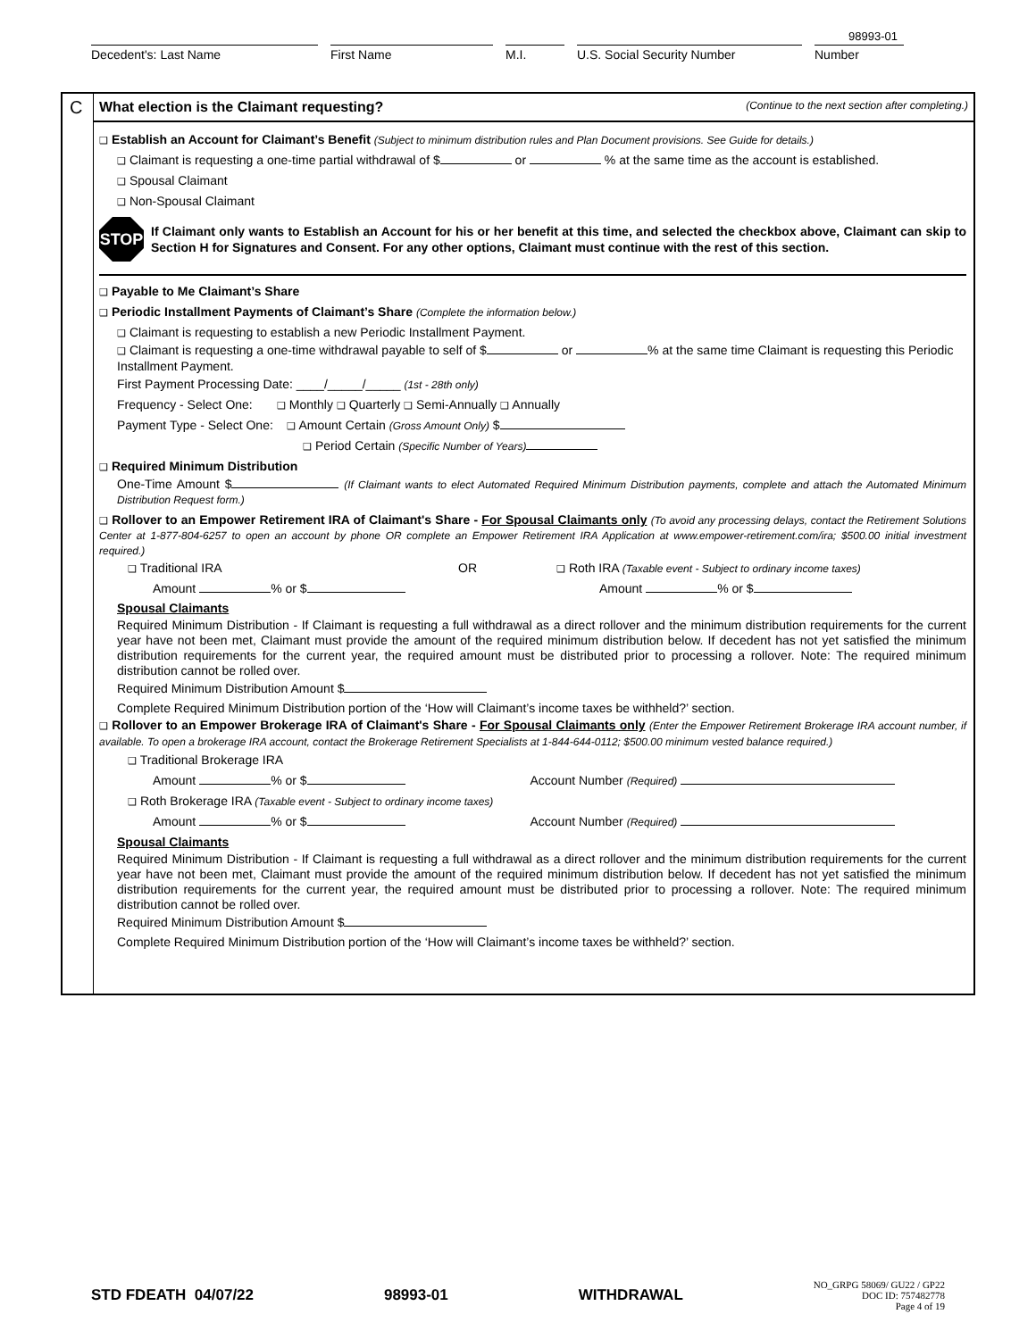98993-01
Decedent's: Last Name First Name M.I. U.S. Social Security Number Number
C
What election is the Claimant requesting? (Continue to the next section after completing.)
❑ Establish an Account for Claimant’s Benefit (Subject to minimum distribution rules and Plan Document provisions. See Guide for details.)
❑ Claimant is requesting a one-time partial withdrawal of $ or % at the same time as the account is established.
❑ Spousal Claimant
❑ Non-Spousal Claimant
STOP
If Claimant only wants to Establish an Account for his or her benefit at this time, and selected the checkbox above, Claimant can skip to Section H for Signatures and Consent. For any other options, Claimant must continue with the rest of this section.
❑ Payable to Me Claimant’s Share
❑ Periodic Installment Payments of Claimant’s Share (Complete the information below.)
❑ Claimant is requesting to establish a new Periodic Installment Payment.
❑ Claimant is requesting a one-time withdrawal payable to self of $ or % at the same time Claimant is requesting this Periodic Installment Payment.
First Payment Processing Date: ____/_____/_____ (1st - 28th only)
Frequency - Select One: ❑ Monthly ❑ Quarterly ❑ Semi-Annually ❑ Annually
Payment Type - Select One: ❑ Amount Certain (Gross Amount Only) $
❑ Period Certain (Specific Number of Years)
❑ Required Minimum Distribution
One-Time Amount $ (If Claimant wants to elect Automated Required Minimum Distribution payments, complete and attach the Automated Minimum Distribution Request form.)
❑ Rollover to an Empower Retirement IRA of Claimant's Share - For Spousal Claimants only (To avoid any processing delays, contact the Retirement Solutions Center at 1-877-804-6257 to open an account by phone OR complete an Empower Retirement IRA Application at www.empower-retirement.com/ira; $500.00 initial investment required.)
❑ Traditional IRA OR ❑ Roth IRA (Taxable event - Subject to ordinary income taxes)
Amount % or $ Amount % or $
Spousal Claimants
Required Minimum Distribution - If Claimant is requesting a full withdrawal as a direct rollover and the minimum distribution requirements for the current year have not been met, Claimant must provide the amount of the required minimum distribution below. If decedent has not yet satisfied the minimum distribution requirements for the current year, the required amount must be distributed prior to processing a rollover. Note: The required minimum distribution cannot be rolled over.
Required Minimum Distribution Amount $
Complete Required Minimum Distribution portion of the ‘How will Claimant’s income taxes be withheld?’ section.
❑ Rollover to an Empower Brokerage IRA of Claimant's Share - For Spousal Claimants only (Enter the Empower Retirement Brokerage IRA account number, if available. To open a brokerage IRA account, contact the Brokerage Retirement Specialists at 1-844-644-0112; $500.00 minimum vested balance required.)
❑ Traditional Brokerage IRA
Amount % or $ Account Number (Required)
❑ Roth Brokerage IRA (Taxable event - Subject to ordinary income taxes)
Amount % or $ Account Number (Required)
Spousal Claimants
Required Minimum Distribution - If Claimant is requesting a full withdrawal as a direct rollover and the minimum distribution requirements for the current year have not been met, Claimant must provide the amount of the required minimum distribution below. If decedent has not yet satisfied the minimum distribution requirements for the current year, the required amount must be distributed prior to processing a rollover. Note: The required minimum distribution cannot be rolled over.
Required Minimum Distribution Amount $
Complete Required Minimum Distribution portion of the ‘How will Claimant’s income taxes be withheld?’ section.
STD FDEATH 04/07/22 98993-01 WITHDRAWAL NO_GRPG 58069/ GU22 / GP22
DOC ID: 757482778
Page 4 of 19